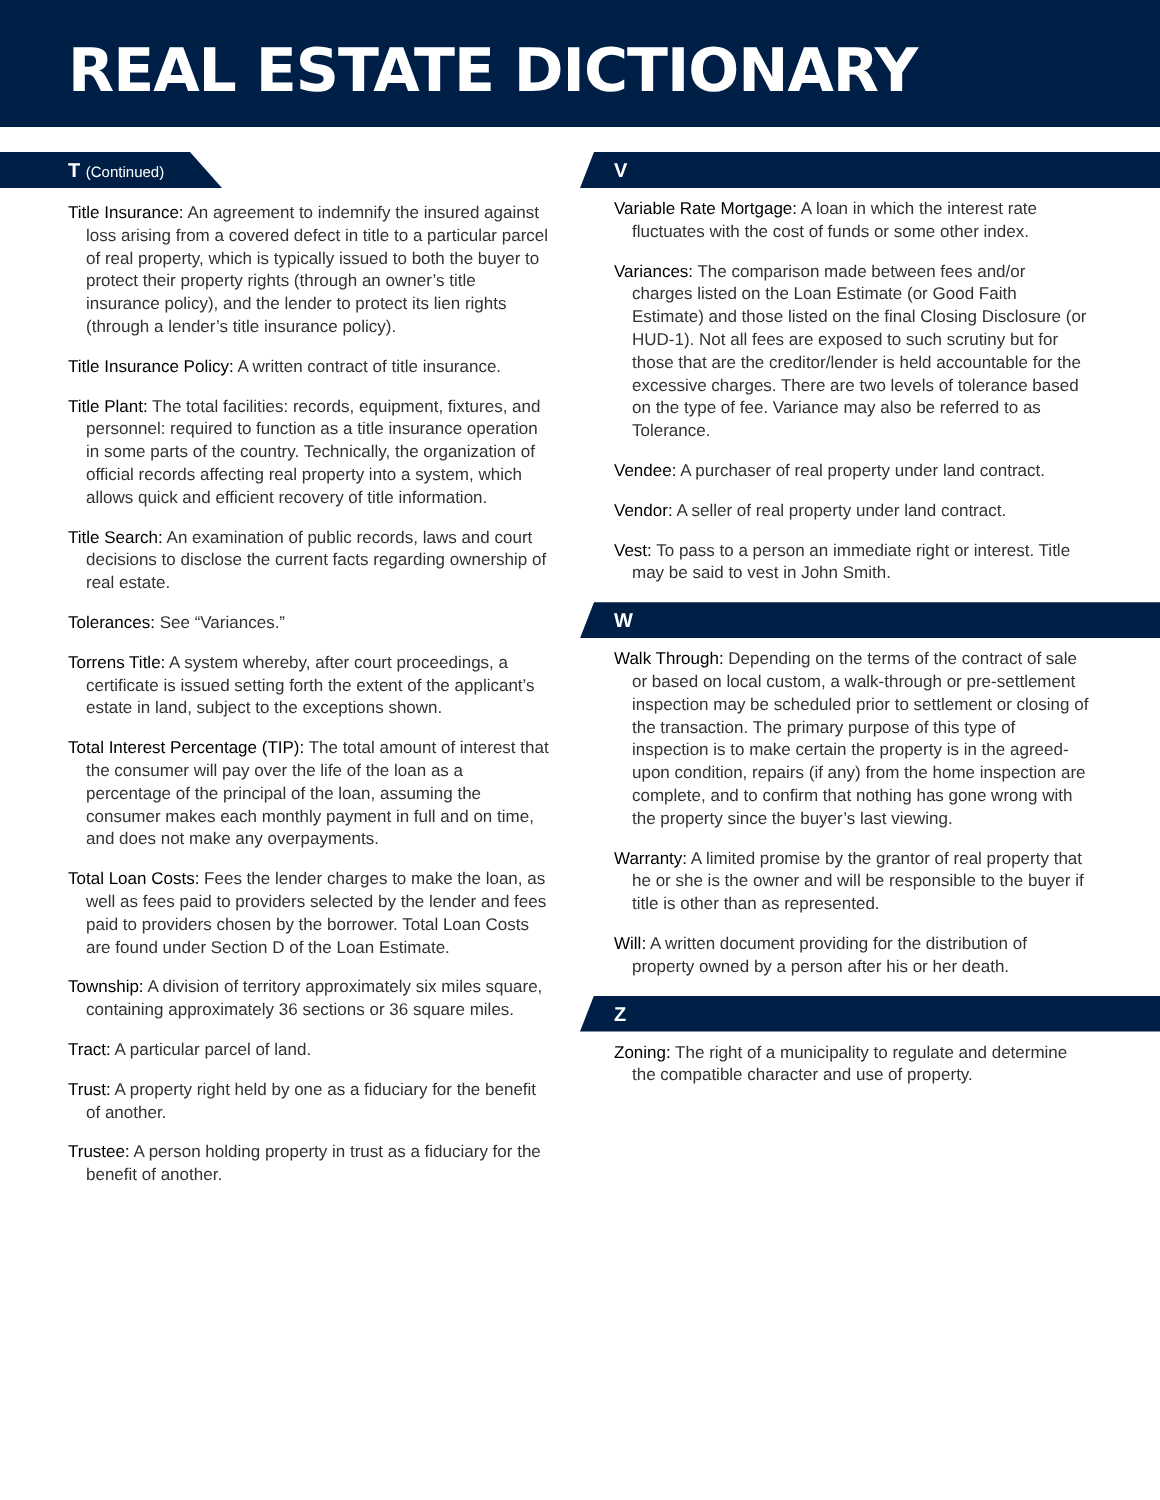REAL ESTATE DICTIONARY
T (Continued)
Title Insurance: An agreement to indemnify the insured against loss arising from a covered defect in title to a particular parcel of real property, which is typically issued to both the buyer to protect their property rights (through an owner’s title insurance policy), and the lender to protect its lien rights (through a lender’s title insurance policy).
Title Insurance Policy: A written contract of title insurance.
Title Plant: The total facilities: records, equipment, fixtures, and personnel: required to function as a title insurance operation in some parts of the country. Technically, the organization of official records affecting real property into a system, which allows quick and efficient recovery of title information.
Title Search: An examination of public records, laws and court decisions to disclose the current facts regarding ownership of real estate.
Tolerances: See “Variances.”
Torrens Title: A system whereby, after court proceedings, a certificate is issued setting forth the extent of the applicant’s estate in land, subject to the exceptions shown.
Total Interest Percentage (TIP): The total amount of interest that the consumer will pay over the life of the loan as a percentage of the principal of the loan, assuming the consumer makes each monthly payment in full and on time, and does not make any overpayments.
Total Loan Costs: Fees the lender charges to make the loan, as well as fees paid to providers selected by the lender and fees paid to providers chosen by the borrower. Total Loan Costs are found under Section D of the Loan Estimate.
Township: A division of territory approximately six miles square, containing approximately 36 sections or 36 square miles.
Tract: A particular parcel of land.
Trust: A property right held by one as a fiduciary for the benefit of another.
Trustee: A person holding property in trust as a fiduciary for the benefit of another.
V
Variable Rate Mortgage: A loan in which the interest rate fluctuates with the cost of funds or some other index.
Variances: The comparison made between fees and/or charges listed on the Loan Estimate (or Good Faith Estimate) and those listed on the final Closing Disclosure (or HUD-1). Not all fees are exposed to such scrutiny but for those that are the creditor/lender is held accountable for the excessive charges. There are two levels of tolerance based on the type of fee. Variance may also be referred to as Tolerance.
Vendee: A purchaser of real property under land contract.
Vendor: A seller of real property under land contract.
Vest: To pass to a person an immediate right or interest. Title may be said to vest in John Smith.
W
Walk Through: Depending on the terms of the contract of sale or based on local custom, a walk-through or pre-settlement inspection may be scheduled prior to settlement or closing of the transaction. The primary purpose of this type of inspection is to make certain the property is in the agreed-upon condition, repairs (if any) from the home inspection are complete, and to confirm that nothing has gone wrong with the property since the buyer’s last viewing.
Warranty: A limited promise by the grantor of real property that he or she is the owner and will be responsible to the buyer if title is other than as represented.
Will: A written document providing for the distribution of property owned by a person after his or her death.
Z
Zoning: The right of a municipality to regulate and determine the compatible character and use of property.